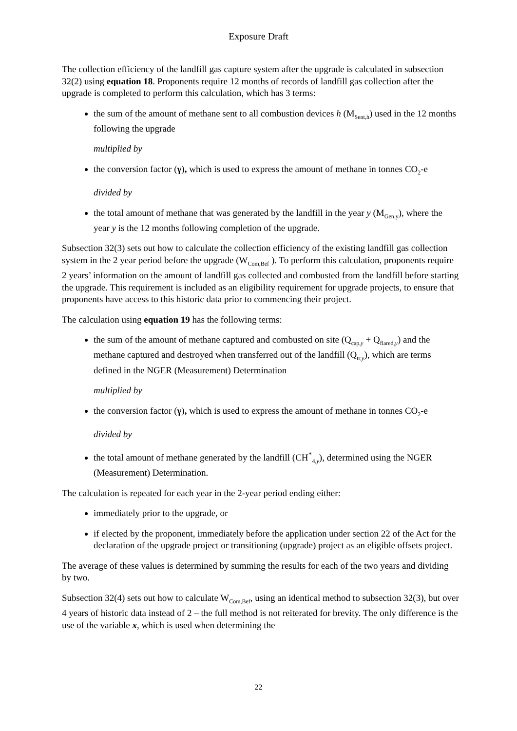Exposure Draft
The collection efficiency of the landfill gas capture system after the upgrade is calculated in subsection 32(2) using equation 18. Proponents require 12 months of records of landfill gas collection after the upgrade is completed to perform this calculation, which has 3 terms:
the sum of the amount of methane sent to all combustion devices h (M<sub>Sent,h</sub>) used in the 12 months following the upgrade
multiplied by
the conversion factor (γ), which is used to express the amount of methane in tonnes CO<sub>2</sub>-e
divided by
the total amount of methane that was generated by the landfill in the year y (M<sub>Gen,y</sub>), where the year y is the 12 months following completion of the upgrade.
Subsection 32(3) sets out how to calculate the collection efficiency of the existing landfill gas collection system in the 2 year period before the upgrade (W<sub>Com,Bef</sub> ). To perform this calculation, proponents require 2 years’ information on the amount of landfill gas collected and combusted from the landfill before starting the upgrade. This requirement is included as an eligibility requirement for upgrade projects, to ensure that proponents have access to this historic data prior to commencing their project.
The calculation using equation 19 has the following terms:
the sum of the amount of methane captured and combusted on site (Q<sub>cap,y</sub> + Q<sub>flared,y</sub>) and the methane captured and destroyed when transferred out of the landfill (Q<sub>tr,y</sub>), which are terms defined in the NGER (Measurement) Determination
multiplied by
the conversion factor (γ), which is used to express the amount of methane in tonnes CO<sub>2</sub>-e
divided by
the total amount of methane generated by the landfill (CH<sup>*</sup><sub>4,y</sub>), determined using the NGER (Measurement) Determination.
The calculation is repeated for each year in the 2-year period ending either:
immediately prior to the upgrade, or
if elected by the proponent, immediately before the application under section 22 of the Act for the declaration of the upgrade project or transitioning (upgrade) project as an eligible offsets project.
The average of these values is determined by summing the results for each of the two years and dividing by two.
Subsection 32(4) sets out how to calculate W<sub>Com,Bef</sub>, using an identical method to subsection 32(3), but over 4 years of historic data instead of 2 – the full method is not reiterated for brevity. The only difference is the use of the variable x, which is used when determining the
22